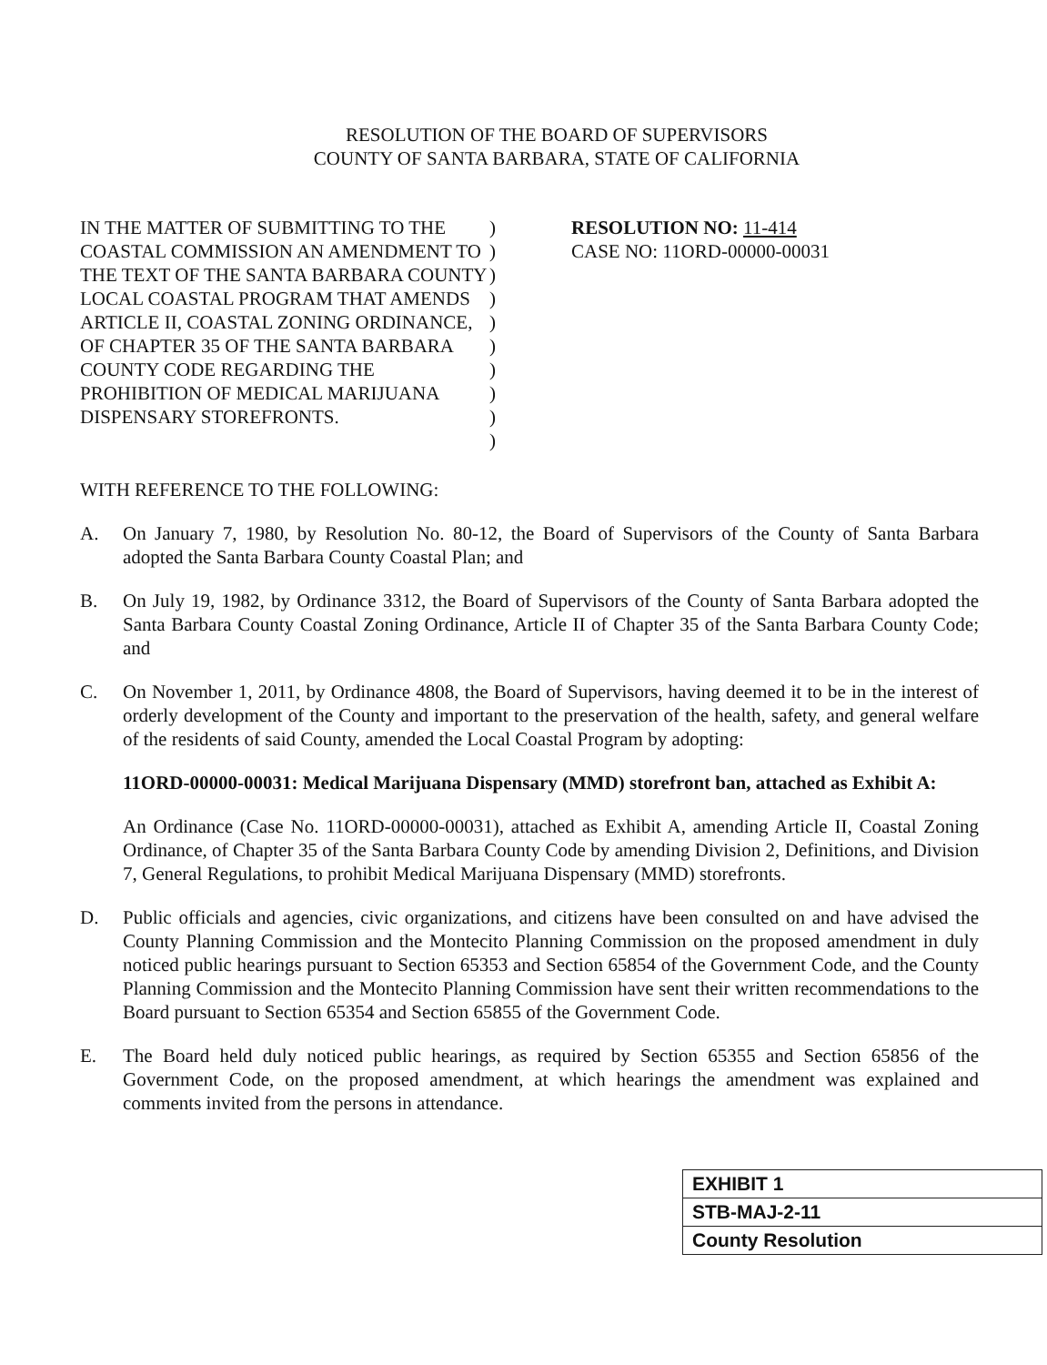RESOLUTION OF THE BOARD OF SUPERVISORS
COUNTY OF SANTA BARBARA, STATE OF CALIFORNIA
IN THE MATTER OF SUBMITTING TO THE COASTAL COMMISSION AN AMENDMENT TO THE TEXT OF THE SANTA BARBARA COUNTY LOCAL COASTAL PROGRAM THAT AMENDS ARTICLE II, COASTAL ZONING ORDINANCE, OF CHAPTER 35 OF THE SANTA BARBARA COUNTY CODE REGARDING THE PROHIBITION OF MEDICAL MARIJUANA DISPENSARY STOREFRONTS.
)
)
)
)
)
)
)
)
)
)
RESOLUTION NO: 11-414
CASE NO: 11ORD-00000-00031
WITH REFERENCE TO THE FOLLOWING:
A. On January 7, 1980, by Resolution No. 80-12, the Board of Supervisors of the County of Santa Barbara adopted the Santa Barbara County Coastal Plan; and
B. On July 19, 1982, by Ordinance 3312, the Board of Supervisors of the County of Santa Barbara adopted the Santa Barbara County Coastal Zoning Ordinance, Article II of Chapter 35 of the Santa Barbara County Code; and
C. On November 1, 2011, by Ordinance 4808, the Board of Supervisors, having deemed it to be in the interest of orderly development of the County and important to the preservation of the health, safety, and general welfare of the residents of said County, amended the Local Coastal Program by adopting:
11ORD-00000-00031: Medical Marijuana Dispensary (MMD) storefront ban, attached as Exhibit A:
An Ordinance (Case No. 11ORD-00000-00031), attached as Exhibit A, amending Article II, Coastal Zoning Ordinance, of Chapter 35 of the Santa Barbara County Code by amending Division 2, Definitions, and Division 7, General Regulations, to prohibit Medical Marijuana Dispensary (MMD) storefronts.
D. Public officials and agencies, civic organizations, and citizens have been consulted on and have advised the County Planning Commission and the Montecito Planning Commission on the proposed amendment in duly noticed public hearings pursuant to Section 65353 and Section 65854 of the Government Code, and the County Planning Commission and the Montecito Planning Commission have sent their written recommendations to the Board pursuant to Section 65354 and Section 65855 of the Government Code.
E. The Board held duly noticed public hearings, as required by Section 65355 and Section 65856 of the Government Code, on the proposed amendment, at which hearings the amendment was explained and comments invited from the persons in attendance.
EXHIBIT 1
STB-MAJ-2-11
County Resolution